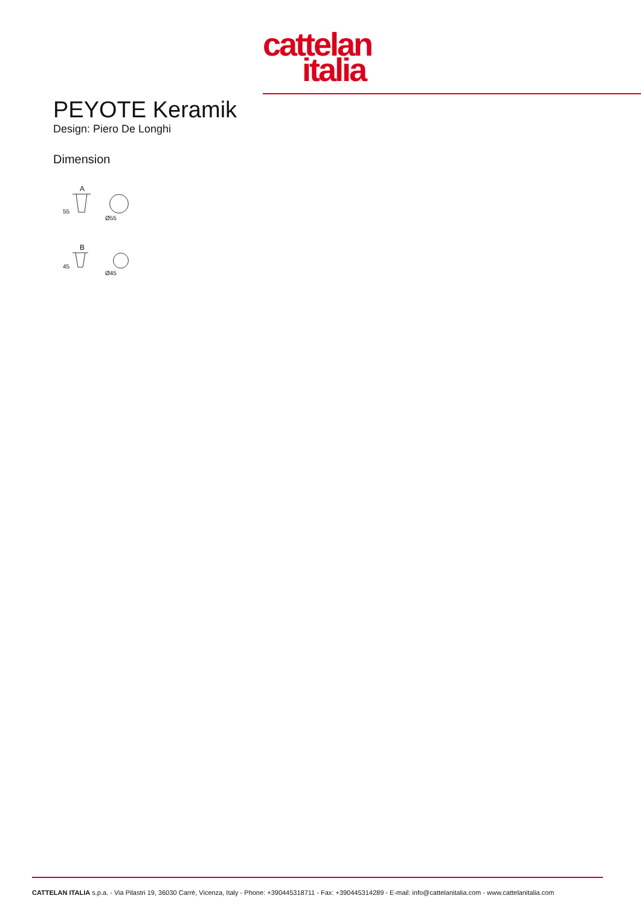cattelan
italia
PEYOTE Keramik
Design: Piero De Longhi
Dimension
A
55
Ø55
B
45
Ø45
CATTELAN ITALIA s.p.a. - Via Pilastri 19, 36030 Carrè, Vicenza, Italy - Phone: +390445318711 - Fax: +390445314289 - E-mail: info@cattelanitalia.com - www.cattelanitalia.com